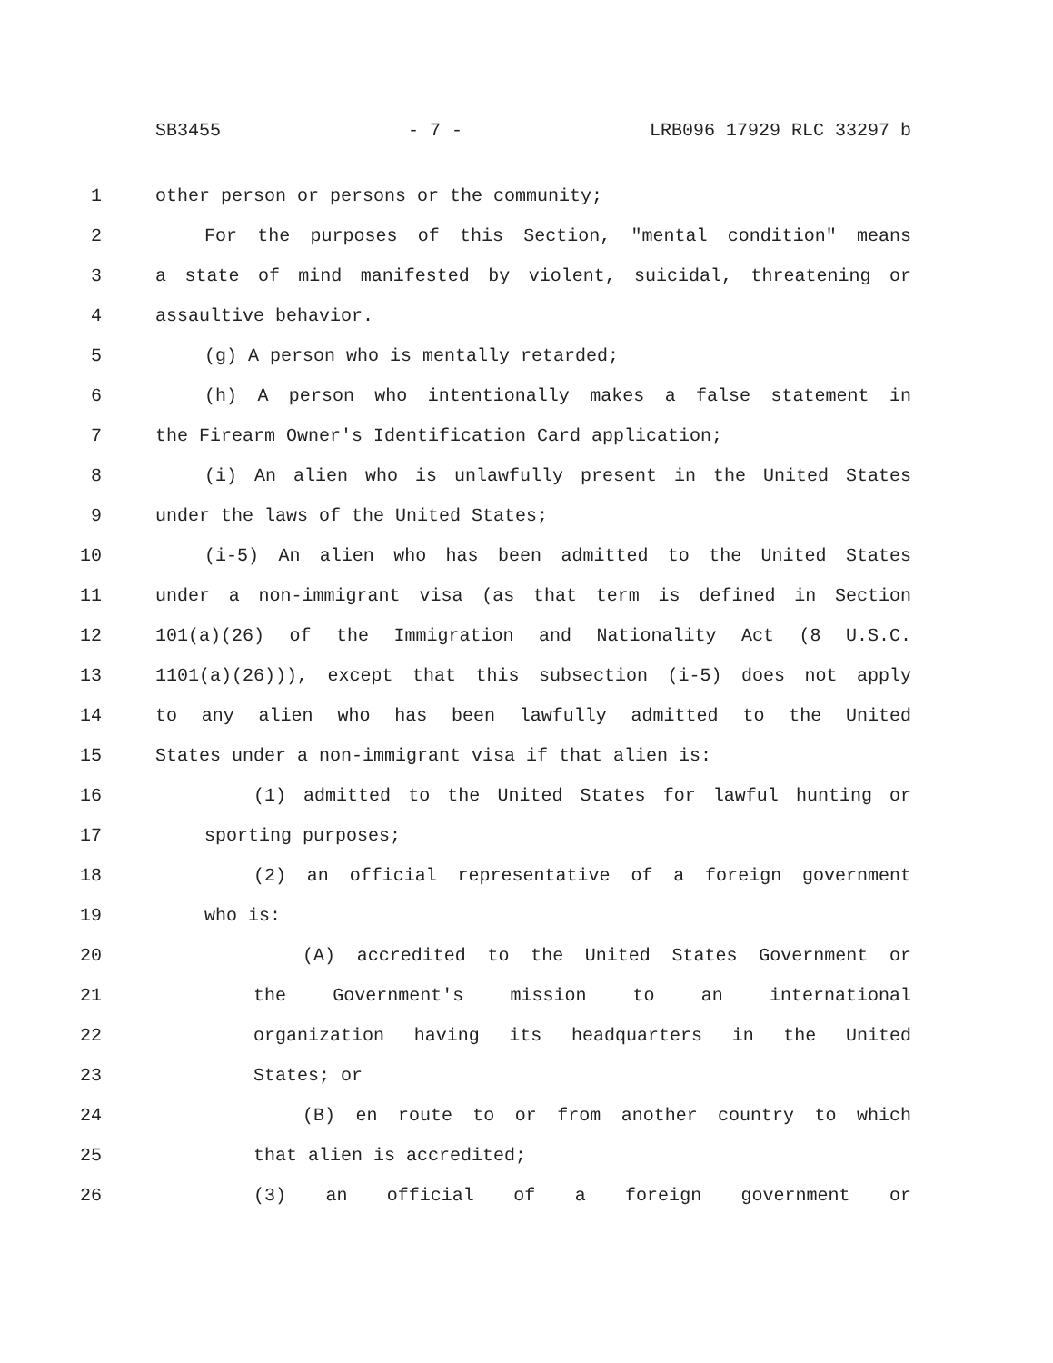SB3455 - 7 - LRB096 17929 RLC 33297 b
1 other person or persons or the community;
2 For the purposes of this Section, "mental condition" means
3 a state of mind manifested by violent, suicidal, threatening or
4 assaultive behavior.
5 (g) A person who is mentally retarded;
6 (h) A person who intentionally makes a false statement in
7 the Firearm Owner's Identification Card application;
8 (i) An alien who is unlawfully present in the United States
9 under the laws of the United States;
10 (i-5) An alien who has been admitted to the United States
11 under a non-immigrant visa (as that term is defined in Section
12 101(a)(26) of the Immigration and Nationality Act (8 U.S.C.
13 1101(a)(26))), except that this subsection (i-5) does not apply
14 to any alien who has been lawfully admitted to the United
15 States under a non-immigrant visa if that alien is:
16 (1) admitted to the United States for lawful hunting or
17 sporting purposes;
18 (2) an official representative of a foreign government
19 who is:
20 (A) accredited to the United States Government or
21 the Government's mission to an international
22 organization having its headquarters in the United
23 States; or
24 (B) en route to or from another country to which
25 that alien is accredited;
26 (3) an official of a foreign government or